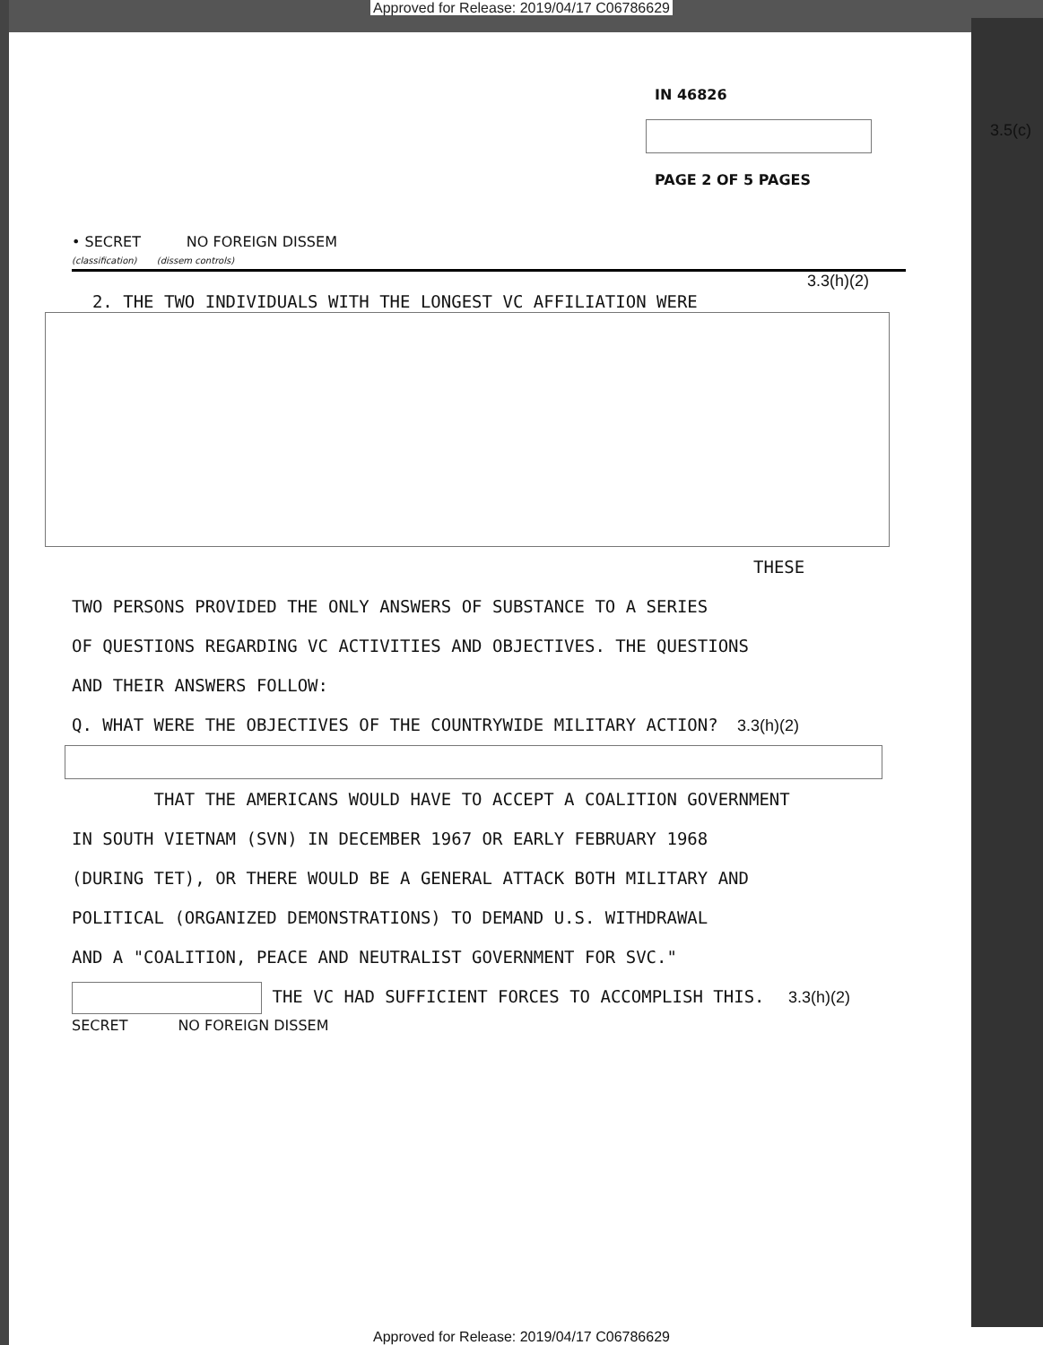Approved for Release: 2019/04/17 C06786629
IN 46826
3.5(c)
PAGE 2 OF 5 PAGES
• SECRET NO FOREIGN DISSEM
(classification) (dissem controls)
3.3(h)(2)
2. THE TWO INDIVIDUALS WITH THE LONGEST VC AFFILIATION WERE
THESE
TWO PERSONS PROVIDED THE ONLY ANSWERS OF SUBSTANCE TO A SERIES
OF QUESTIONS REGARDING VC ACTIVITIES AND OBJECTIVES. THE QUESTIONS
AND THEIR ANSWERS FOLLOW:
Q. WHAT WERE THE OBJECTIVES OF THE COUNTRYWIDE MILITARY ACTION? 3.3(h)(2)
THAT THE AMERICANS WOULD HAVE TO ACCEPT A COALITION GOVERNMENT
IN SOUTH VIETNAM (SVN) IN DECEMBER 1967 OR EARLY FEBRUARY 1968
(DURING TET), OR THERE WOULD BE A GENERAL ATTACK BOTH MILITARY AND
POLITICAL (ORGANIZED DEMONSTRATIONS) TO DEMAND U.S. WITHDRAWAL
AND A "COALITION, PEACE AND NEUTRALIST GOVERNMENT FOR SVC."
THE VC HAD SUFFICIENT FORCES TO ACCOMPLISH THIS. 3.3(h)(2)
SECRET NO FOREIGN DISSEM
Approved for Release: 2019/04/17 C06786629